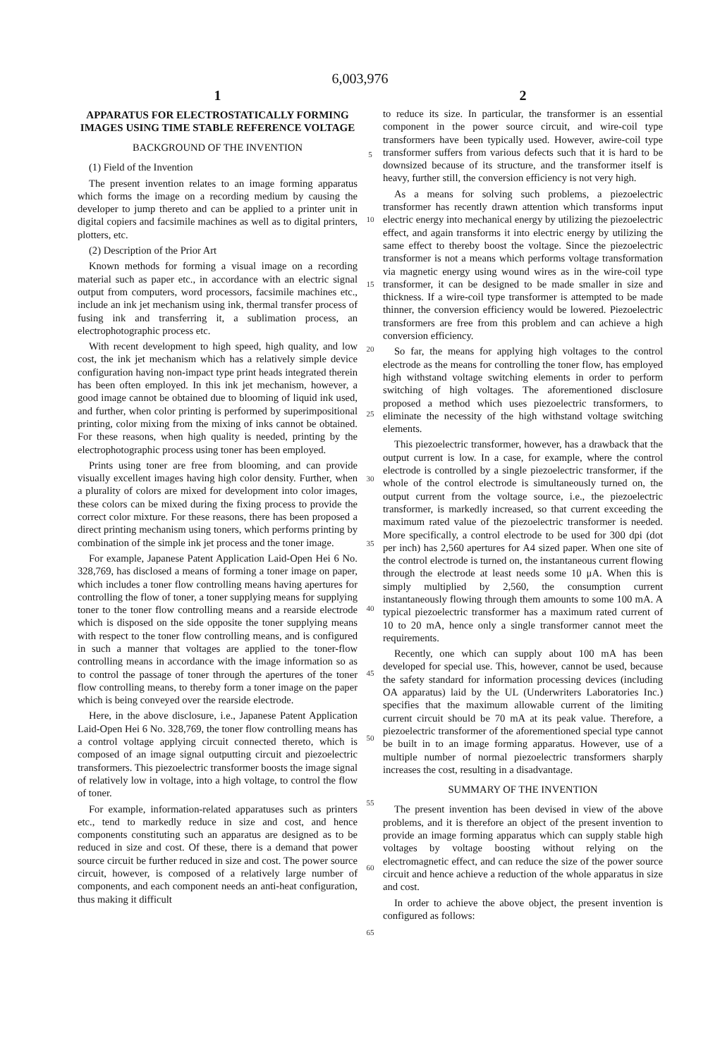6,003,976
1
APPARATUS FOR ELECTROSTATICALLY FORMING IMAGES USING TIME STABLE REFERENCE VOLTAGE
BACKGROUND OF THE INVENTION
(1) Field of the Invention
The present invention relates to an image forming apparatus which forms the image on a recording medium by causing the developer to jump thereto and can be applied to a printer unit in digital copiers and facsimile machines as well as to digital printers, plotters, etc.
(2) Description of the Prior Art
Known methods for forming a visual image on a recording material such as paper etc., in accordance with an electric signal output from computers, word processors, facsimile machines etc., include an ink jet mechanism using ink, thermal transfer process of fusing ink and transferring it, a sublimation process, an electrophotographic process etc.
With recent development to high speed, high quality, and low cost, the ink jet mechanism which has a relatively simple device configuration having non-impact type print heads integrated therein has been often employed. In this ink jet mechanism, however, a good image cannot be obtained due to blooming of liquid ink used, and further, when color printing is performed by superimpositional printing, color mixing from the mixing of inks cannot be obtained. For these reasons, when high quality is needed, printing by the electrophotographic process using toner has been employed.
Prints using toner are free from blooming, and can provide visually excellent images having high color density. Further, when a plurality of colors are mixed for development into color images, these colors can be mixed during the fixing process to provide the correct color mixture. For these reasons, there has been proposed a direct printing mechanism using toners, which performs printing by combination of the simple ink jet process and the toner image.
For example, Japanese Patent Application Laid-Open Hei 6 No. 328,769, has disclosed a means of forming a toner image on paper, which includes a toner flow controlling means having apertures for controlling the flow of toner, a toner supplying means for supplying toner to the toner flow controlling means and a rearside electrode which is disposed on the side opposite the toner supplying means with respect to the toner flow controlling means, and is configured in such a manner that voltages are applied to the toner-flow controlling means in accordance with the image information so as to control the passage of toner through the apertures of the toner flow controlling means, to thereby form a toner image on the paper which is being conveyed over the rearside electrode.
Here, in the above disclosure, i.e., Japanese Patent Application Laid-Open Hei 6 No. 328,769, the toner flow controlling means has a control voltage applying circuit connected thereto, which is composed of an image signal outputting circuit and piezoelectric transformers. This piezoelectric transformer boosts the image signal of relatively low in voltage, into a high voltage, to control the flow of toner.
For example, information-related apparatuses such as printers etc., tend to markedly reduce in size and cost, and hence components constituting such an apparatus are designed as to be reduced in size and cost. Of these, there is a demand that power source circuit be further reduced in size and cost. The power source circuit, however, is composed of a relatively large number of components, and each component needs an anti-heat configuration, thus making it difficult
5
10
15
20
25
30
35
40
45
50
55
60
65
2
to reduce its size. In particular, the transformer is an essential component in the power source circuit, and wire-coil type transformers have been typically used. However, awire-coil type transformer suffers from various defects such that it is hard to be downsized because of its structure, and the transformer itself is heavy, further still, the conversion efficiency is not very high.
As a means for solving such problems, a piezoelectric transformer has recently drawn attention which transforms input electric energy into mechanical energy by utilizing the piezoelectric effect, and again transforms it into electric energy by utilizing the same effect to thereby boost the voltage. Since the piezoelectric transformer is not a means which performs voltage transformation via magnetic energy using wound wires as in the wire-coil type transformer, it can be designed to be made smaller in size and thickness. If a wire-coil type transformer is attempted to be made thinner, the conversion efficiency would be lowered. Piezoelectric transformers are free from this problem and can achieve a high conversion efficiency.
So far, the means for applying high voltages to the control electrode as the means for controlling the toner flow, has employed high withstand voltage switching elements in order to perform switching of high voltages. The aforementioned disclosure proposed a method which uses piezoelectric transformers, to eliminate the necessity of the high withstand voltage switching elements.
This piezoelectric transformer, however, has a drawback that the output current is low. In a case, for example, where the control electrode is controlled by a single piezoelectric transformer, if the whole of the control electrode is simultaneously turned on, the output current from the voltage source, i.e., the piezoelectric transformer, is markedly increased, so that current exceeding the maximum rated value of the piezoelectric transformer is needed. More specifically, a control electrode to be used for 300 dpi (dot per inch) has 2,560 apertures for A4 sized paper. When one site of the control electrode is turned on, the instantaneous current flowing through the electrode at least needs some 10 μA. When this is simply multiplied by 2,560, the consumption current instantaneously flowing through them amounts to some 100 mA. A typical piezoelectric transformer has a maximum rated current of 10 to 20 mA, hence only a single transformer cannot meet the requirements.
Recently, one which can supply about 100 mA has been developed for special use. This, however, cannot be used, because the safety standard for information processing devices (including OA apparatus) laid by the UL (Underwriters Laboratories Inc.) specifies that the maximum allowable current of the limiting current circuit should be 70 mA at its peak value. Therefore, a piezoelectric transformer of the aforementioned special type cannot be built in to an image forming apparatus. However, use of a multiple number of normal piezoelectric transformers sharply increases the cost, resulting in a disadvantage.
SUMMARY OF THE INVENTION
The present invention has been devised in view of the above problems, and it is therefore an object of the present invention to provide an image forming apparatus which can supply stable high voltages by voltage boosting without relying on the electromagnetic effect, and can reduce the size of the power source circuit and hence achieve a reduction of the whole apparatus in size and cost.
In order to achieve the above object, the present invention is configured as follows: